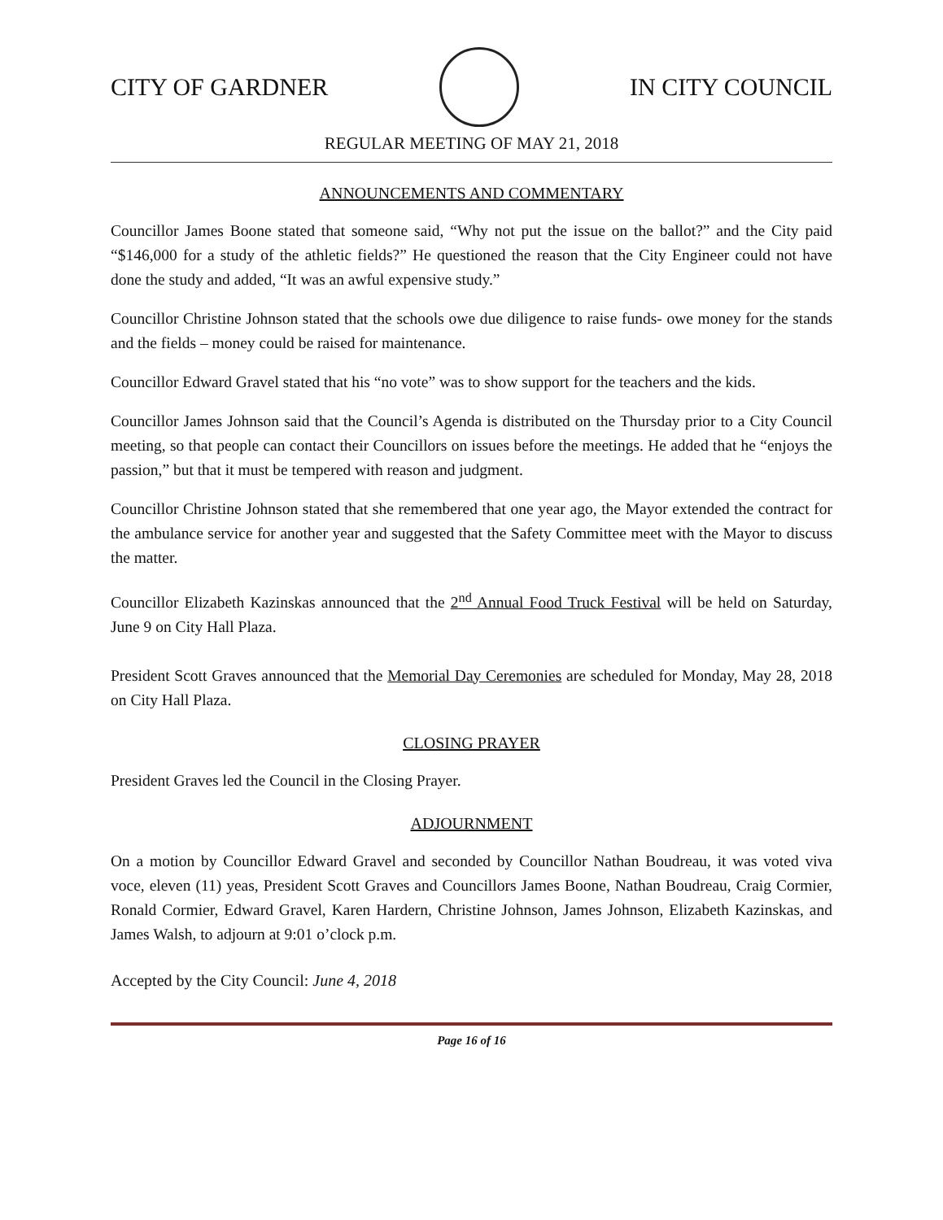CITY OF GARDNER IN CITY COUNCIL
REGULAR MEETING OF MAY 21, 2018
ANNOUNCEMENTS AND COMMENTARY
Councillor James Boone stated that someone said, “Why not put the issue on the ballot?” and the City paid “$146,000 for a study of the athletic fields?” He questioned the reason that the City Engineer could not have done the study and added, “It was an awful expensive study.”
Councillor Christine Johnson stated that the schools owe due diligence to raise funds- owe money for the stands and the fields – money could be raised for maintenance.
Councillor Edward Gravel stated that his “no vote” was to show support for the teachers and the kids.
Councillor James Johnson said that the Council’s Agenda is distributed on the Thursday prior to a City Council meeting, so that people can contact their Councillors on issues before the meetings. He added that he “enjoys the passion,” but that it must be tempered with reason and judgment.
Councillor Christine Johnson stated that she remembered that one year ago, the Mayor extended the contract for the ambulance service for another year and suggested that the Safety Committee meet with the Mayor to discuss the matter.
Councillor Elizabeth Kazinskas announced that the 2<sup>nd</sup> Annual Food Truck Festival will be held on Saturday, June 9 on City Hall Plaza.
President Scott Graves announced that the Memorial Day Ceremonies are scheduled for Monday, May 28, 2018 on City Hall Plaza.
CLOSING PRAYER
President Graves led the Council in the Closing Prayer.
ADJOURNMENT
On a motion by Councillor Edward Gravel and seconded by Councillor Nathan Boudreau, it was voted viva voce, eleven (11) yeas, President Scott Graves and Councillors James Boone, Nathan Boudreau, Craig Cormier, Ronald Cormier, Edward Gravel, Karen Hardern, Christine Johnson, James Johnson, Elizabeth Kazinskas, and James Walsh, to adjourn at 9:01 o’clock p.m.
Accepted by the City Council: June 4, 2018
Page 16 of 16